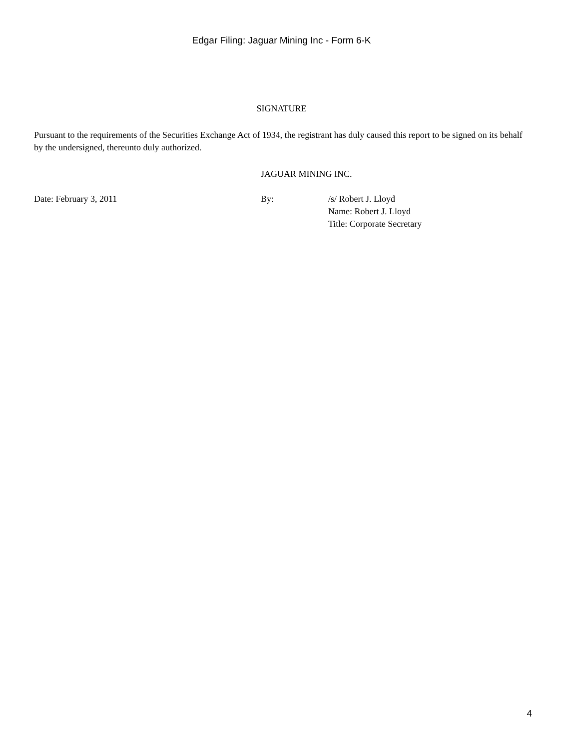Edgar Filing: Jaguar Mining Inc - Form 6-K
SIGNATURE
Pursuant to the requirements of the Securities Exchange Act of 1934, the registrant has duly caused this report to be signed on its behalf by the undersigned, thereunto duly authorized.
| | JAGUAR MINING INC. | |
| Date: February 3, 2011 | By: | /s/ Robert J. Lloyd Name: Robert J. Lloyd Title: Corporate Secretary |
4